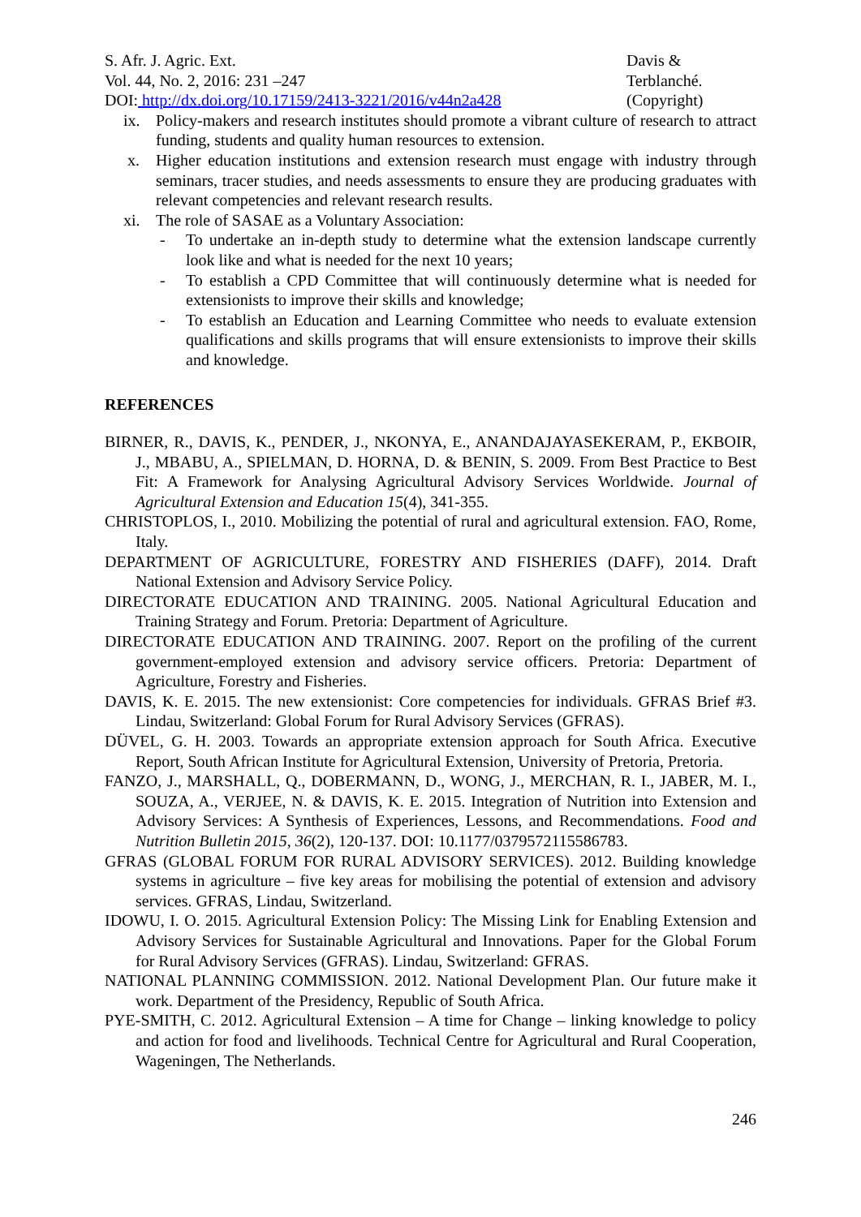S. Afr. J. Agric. Ext.
Vol. 44, No. 2, 2016: 231 –247
DOI: http://dx.doi.org/10.17159/2413-3221/2016/v44n2a428
Davis &
Terblanché.
(Copyright)
ix. Policy-makers and research institutes should promote a vibrant culture of research to attract funding, students and quality human resources to extension.
x. Higher education institutions and extension research must engage with industry through seminars, tracer studies, and needs assessments to ensure they are producing graduates with relevant competencies and relevant research results.
xi. The role of SASAE as a Voluntary Association:
- To undertake an in-depth study to determine what the extension landscape currently look like and what is needed for the next 10 years;
- To establish a CPD Committee that will continuously determine what is needed for extensionists to improve their skills and knowledge;
- To establish an Education and Learning Committee who needs to evaluate extension qualifications and skills programs that will ensure extensionists to improve their skills and knowledge.
REFERENCES
BIRNER, R., DAVIS, K., PENDER, J., NKONYA, E., ANANDAJAYASEKERAM, P., EKBOIR, J., MBABU, A., SPIELMAN, D. HORNA, D. & BENIN, S. 2009. From Best Practice to Best Fit: A Framework for Analysing Agricultural Advisory Services Worldwide. Journal of Agricultural Extension and Education 15(4), 341-355.
CHRISTOPLOS, I., 2010. Mobilizing the potential of rural and agricultural extension. FAO, Rome, Italy.
DEPARTMENT OF AGRICULTURE, FORESTRY AND FISHERIES (DAFF), 2014. Draft National Extension and Advisory Service Policy.
DIRECTORATE EDUCATION AND TRAINING. 2005. National Agricultural Education and Training Strategy and Forum. Pretoria: Department of Agriculture.
DIRECTORATE EDUCATION AND TRAINING. 2007. Report on the profiling of the current government-employed extension and advisory service officers. Pretoria: Department of Agriculture, Forestry and Fisheries.
DAVIS, K. E. 2015. The new extensionist: Core competencies for individuals. GFRAS Brief #3. Lindau, Switzerland: Global Forum for Rural Advisory Services (GFRAS).
DÜVEL, G. H. 2003. Towards an appropriate extension approach for South Africa. Executive Report, South African Institute for Agricultural Extension, University of Pretoria, Pretoria.
FANZO, J., MARSHALL, Q., DOBERMANN, D., WONG, J., MERCHAN, R. I., JABER, M. I., SOUZA, A., VERJEE, N. & DAVIS, K. E. 2015. Integration of Nutrition into Extension and Advisory Services: A Synthesis of Experiences, Lessons, and Recommendations. Food and Nutrition Bulletin 2015, 36(2), 120-137. DOI: 10.1177/0379572115586783.
GFRAS (GLOBAL FORUM FOR RURAL ADVISORY SERVICES). 2012. Building knowledge systems in agriculture – five key areas for mobilising the potential of extension and advisory services. GFRAS, Lindau, Switzerland.
IDOWU, I. O. 2015. Agricultural Extension Policy: The Missing Link for Enabling Extension and Advisory Services for Sustainable Agricultural and Innovations. Paper for the Global Forum for Rural Advisory Services (GFRAS). Lindau, Switzerland: GFRAS.
NATIONAL PLANNING COMMISSION. 2012. National Development Plan. Our future make it work. Department of the Presidency, Republic of South Africa.
PYE-SMITH, C. 2012. Agricultural Extension – A time for Change – linking knowledge to policy and action for food and livelihoods. Technical Centre for Agricultural and Rural Cooperation, Wageningen, The Netherlands.
246